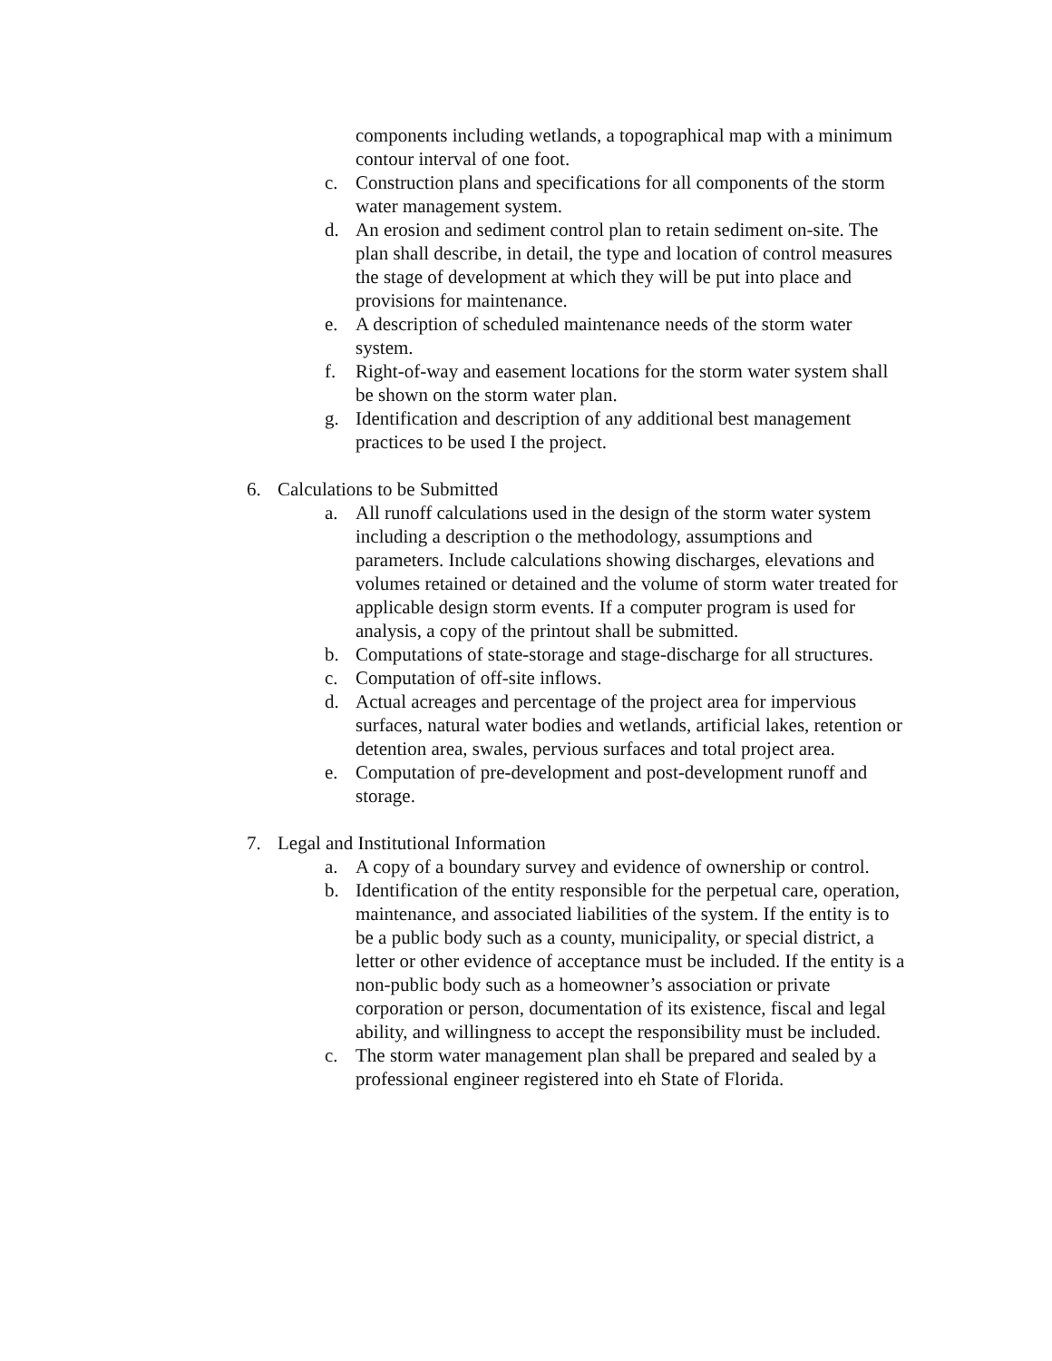components including wetlands, a topographical map with a minimum contour interval of one foot.
c. Construction plans and specifications for all components of the storm water management system.
d. An erosion and sediment control plan to retain sediment on-site. The plan shall describe, in detail, the type and location of control measures the stage of development at which they will be put into place and provisions for maintenance.
e. A description of scheduled maintenance needs of the storm water system.
f. Right-of-way and easement locations for the storm water system shall be shown on the storm water plan.
g. Identification and description of any additional best management practices to be used I the project.
6. Calculations to be Submitted
a. All runoff calculations used in the design of the storm water system including a description o the methodology, assumptions and parameters. Include calculations showing discharges, elevations and volumes retained or detained and the volume of storm water treated for applicable design storm events. If a computer program is used for analysis, a copy of the printout shall be submitted.
b. Computations of state-storage and stage-discharge for all structures.
c. Computation of off-site inflows.
d. Actual acreages and percentage of the project area for impervious surfaces, natural water bodies and wetlands, artificial lakes, retention or detention area, swales, pervious surfaces and total project area.
e. Computation of pre-development and post-development runoff and storage.
7. Legal and Institutional Information
a. A copy of a boundary survey and evidence of ownership or control.
b. Identification of the entity responsible for the perpetual care, operation, maintenance, and associated liabilities of the system. If the entity is to be a public body such as a county, municipality, or special district, a letter or other evidence of acceptance must be included. If the entity is a non-public body such as a homeowner’s association or private corporation or person, documentation of its existence, fiscal and legal ability, and willingness to accept the responsibility must be included.
c. The storm water management plan shall be prepared and sealed by a professional engineer registered into eh State of Florida.